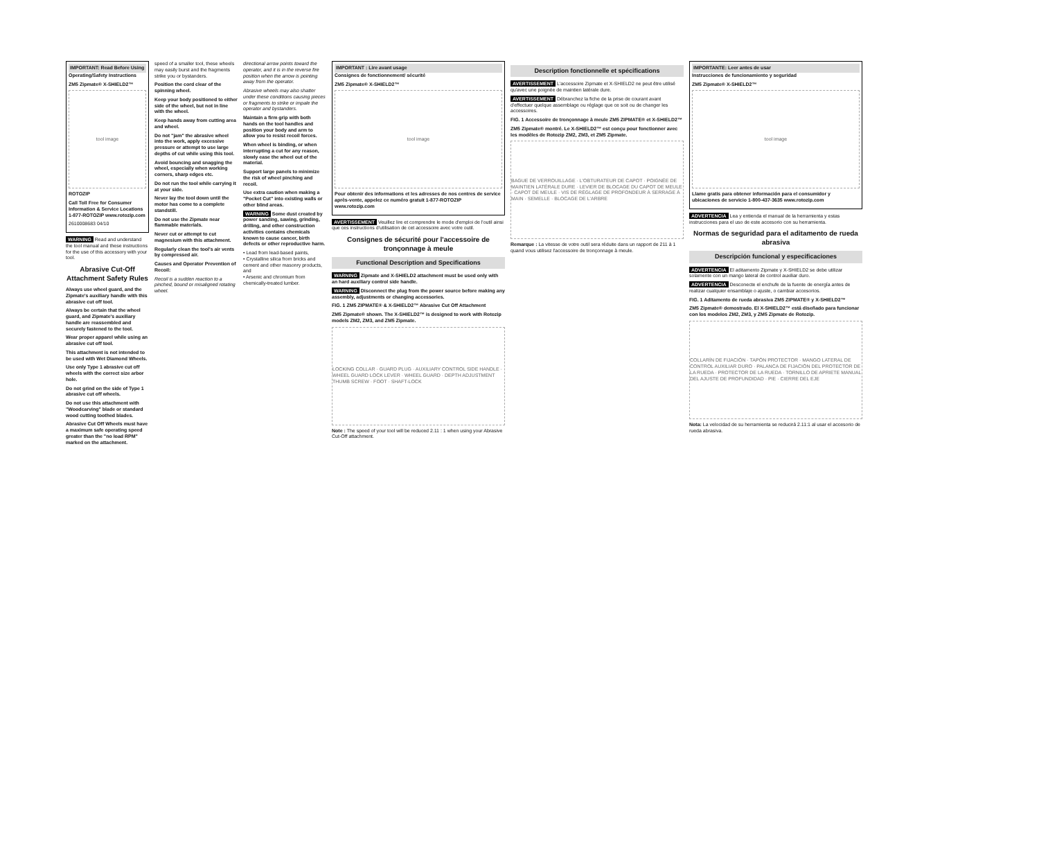IMPORTANT: Read Before Using
Operating/Safety Instructions
ZM5 Zipmate® X-SHIELD2™
tool image
ROTOZIP
Call Toll Free for Consumer Information & Service Locations 1-877-ROTOZIP www.rotozip.com
2610008683 04/10
WARNING Read and understand the tool manual and these instructions for the use of this accessory with your tool.
Abrasive Cut-Off Attachment Safety Rules
Always use wheel guard, and the Zipmate's auxiliary handle with this abrasive cut off tool.
Always be certain that the wheel guard, and Zipmate's auxiliary handle are reassembled and securely fastened to the tool.
Wear proper apparel while using an abrasive cut off tool.
This attachment is not intended to be used with Wet Diamond Wheels.
Use only Type 1 abrasive cut off wheels with the correct size arbor hole.
Do not grind on the side of Type 1 abrasive cut off wheels.
Do not use this attachment with "Woodcarving" blade or standard wood cutting toothed blades.
Abrasive Cut Off Wheels must have a maximum safe operating speed greater than the "no load RPM" marked on the attachment.
speed of a smaller tool, these wheels may easily burst and the fragments strike you or bystanders.
Position the cord clear of the spinning wheel.
Keep your body positioned to either side of the wheel, but not in line with the wheel.
Keep hands away from cutting area and wheel.
Do not "jam" the abrasive wheel into the work, apply excessive pressure or attempt to use large depths of cut while using this tool.
Avoid bouncing and snagging the wheel, especially when working corners, sharp edges etc.
Do not run the tool while carrying it at your side.
Never lay the tool down until the motor has come to a complete standstill.
Do not use the Zipmate near flammable materials.
Never cut or attempt to cut magnesium with this attachment.
Regularly clean the tool's air vents by compressed air.
Causes and Operator Prevention of Recoil:
Recoil is a sudden reaction to a pinched, bound or misaligned rotating wheel.
directional arrow points toward the operator, and it is in the reverse fire position when the arrow is pointing away from the operator.
Abrasive wheels may also shatter under these conditions causing pieces or fragments to strike or impale the operator and bystanders.
Maintain a firm grip with both hands on the tool handles and position your body and arm to allow you to resist recoil forces.
When wheel is binding, or when interrupting a cut for any reason, slowly ease the wheel out of the material.
Support large panels to minimize the risk of wheel pinching and recoil.
Use extra caution when making a "Pocket Cut" into existing walls or other blind areas.
WARNING Some dust created by power sanding, sawing, grinding, drilling, and other construction activities contains chemicals known to cause cancer, birth defects or other reproductive harm.
• Lead from lead-based paints,
• Crystalline silica from bricks and cement and other masonry products, and
• Arsenic and chromium from chemically-treated lumber.
IMPORTANT : Lire avant usage
Consignes de fonctionnement/ sécurité
ZM5 Zipmate® X-SHIELD2™
tool image
Pour obtenir des informations et les adresses de nos centres de service après-vente, appelez ce numéro gratuit 1-877-ROTOZIP www.rotozip.com
AVERTISSEMENT Veuillez lire et comprendre le mode d'emploi de l'outil ainsi que ces instructions d'utilisation de cet accessoire avec votre outil.
Consignes de sécurité pour l'accessoire de tronçonnage à meule
Functional Description and Specifications
WARNING Zipmate and X-SHIELD2 attachment must be used only with an hard auxiliary control side handle.
WARNING Disconnect the plug from the power source before making any assembly, adjustments or changing accessories.
FIG. 1 ZM5 ZIPMATE® & X-SHIELD2™ Abrasive Cut Off Attachment
ZM5 Zipmate® shown. The X-SHIELD2™ is designed to work with Rotozip models ZM2, ZM3, and ZM5 Zipmate.
LOCKING COLLAR · GUARD PLUG · AUXILIARY CONTROL SIDE HANDLE · WHEEL GUARD LOCK LEVER · WHEEL GUARD · DEPTH ADJUSTMENT THUMB SCREW · FOOT · SHAFT-LOCK
Note : The speed of your tool will be reduced 2.11 : 1 when using your Abrasive Cut-Off attachment.
Description fonctionnelle et spécifications
AVERTISSEMENT L'accessoire Zipmate et X-SHIELD2 ne peut être utilisé qu'avec une poignée de maintien latérale dure.
AVERTISSEMENT Débranchez la fiche de la prise de courant avant d'effectuer quelque assemblage ou réglage que ce soit ou de changer les accessoires.
FIG. 1 Accessoire de tronçonnage à meule ZM5 ZIPMATE® et X-SHIELD2™
ZM5 Zipmate® montré. Le X-SHIELD2™ est conçu pour fonctionner avec les modèles de Rotozip ZM2, ZM3, et ZM5 Zipmate.
BAGUE DE VERROUILLAGE · L'OBTURATEUR DE CAPOT · POIGNÉE DE MAINTIEN LATÉRALE DURE · LEVIER DE BLOCAGE DU CAPOT DE MEULE · CAPOT DE MEULE · VIS DE RÉGLAGE DE PROFONDEUR À SERRAGE À MAIN · SEMELLE · BLOCAGE DE L'ARBRE
Remarque : La vitesse de votre outil sera réduite dans un rapport de 211 à 1 quand vous utilisez l'accessoire de tronçonnage à meule.
IMPORTANTE: Leer antes de usar
Instrucciones de funcionamiento y seguridad
ZM5 Zipmate® X-SHIELD2™
tool image
Llame gratis para obtener información para el consumidor y ubicaciones de servicio 1-800-437-3635 www.rotozip.com
ADVERTENCIA Lea y entienda el manual de la herramienta y estas instrucciones para el uso de este accesorio con su herramienta.
Normas de seguridad para el aditamento de rueda abrasiva
Descripción funcional y especificaciones
ADVERTENCIA El aditamento Zipmate y X-SHIELD2 se debe utilizar solamente con un mango lateral de control auxiliar duro.
ADVERTENCIA Desconecte el enchufe de la fuente de energía antes de realizar cualquier ensamblaje o ajuste, o cambiar accesorios.
FIG. 1 Aditamento de rueda abrasiva ZM5 ZIPMATE® y X-SHIELD2™
ZM5 Zipmate® demostrado. El X-SHIELD2™ está diseñado para funcionar con los modelos ZM2, ZM3, y ZM5 Zipmate de Rotozip.
COLLARÍN DE FIJACIÓN · TAPÓN PROTECTOR · MANGO LATERAL DE CONTROL AUXILIAR DURO · PALANCA DE FIJACIÓN DEL PROTECTOR DE LA RUEDA · PROTECTOR DE LA RUEDA · TORNILLO DE APRIETE MANUAL DEL AJUSTE DE PROFUNDIDAD · PIE · CIERRE DEL EJE
Nota: La velocidad de su herramienta se reducirá 2.11:1 al usar el accesorio de rueda abrasiva.